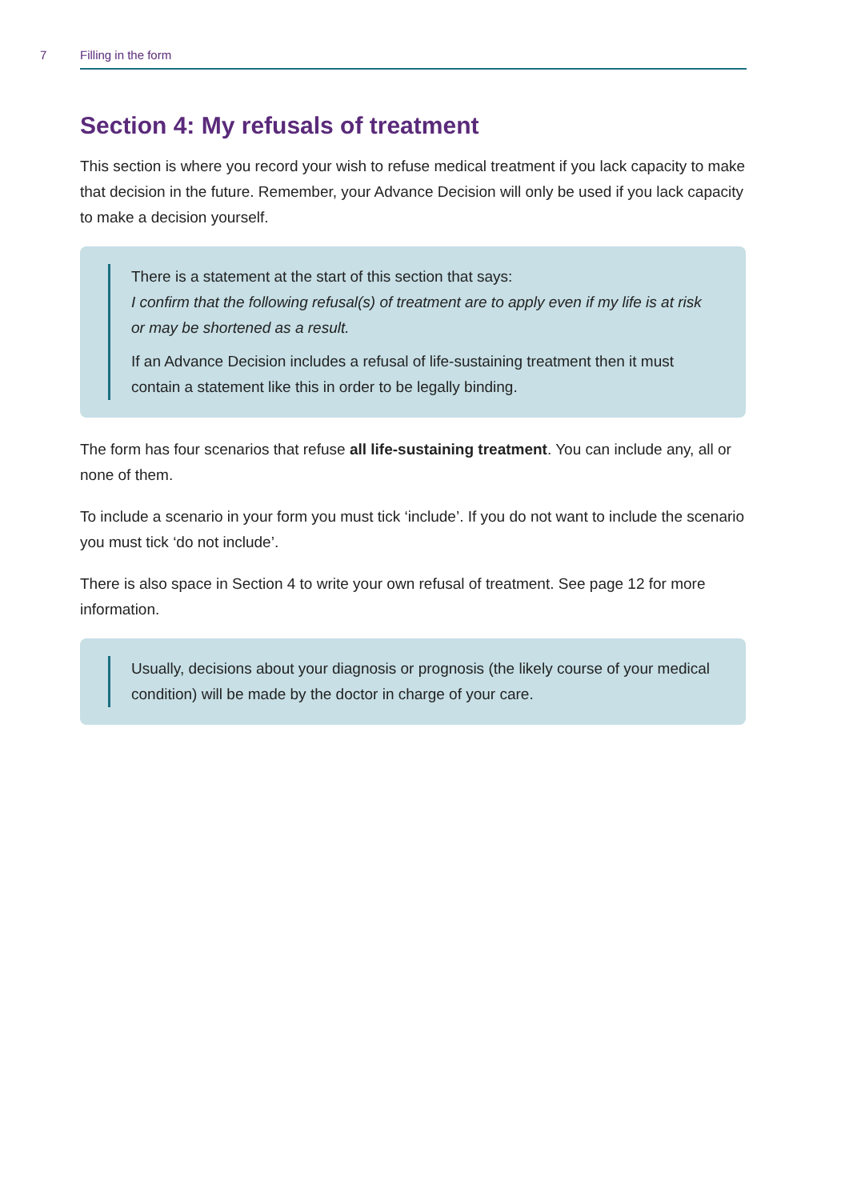7 Filling in the form
Section 4: My refusals of treatment
This section is where you record your wish to refuse medical treatment if you lack capacity to make that decision in the future. Remember, your Advance Decision will only be used if you lack capacity to make a decision yourself.
There is a statement at the start of this section that says:
I confirm that the following refusal(s) of treatment are to apply even if my life is at risk or may be shortened as a result.
If an Advance Decision includes a refusal of life-sustaining treatment then it must contain a statement like this in order to be legally binding.
The form has four scenarios that refuse all life-sustaining treatment. You can include any, all or none of them.
To include a scenario in your form you must tick ‘include’. If you do not want to include the scenario you must tick ‘do not include’.
There is also space in Section 4 to write your own refusal of treatment. See page 12 for more information.
Usually, decisions about your diagnosis or prognosis (the likely course of your medical condition) will be made by the doctor in charge of your care.